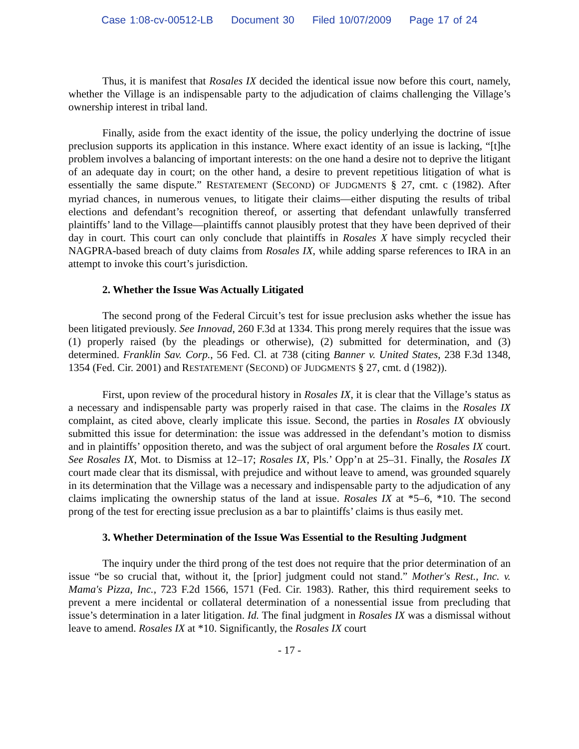Case 1:08-cv-00512-LB Document 30 Filed 10/07/2009 Page 17 of 24
Thus, it is manifest that Rosales IX decided the identical issue now before this court, namely, whether the Village is an indispensable party to the adjudication of claims challenging the Village’s ownership interest in tribal land.
Finally, aside from the exact identity of the issue, the policy underlying the doctrine of issue preclusion supports its application in this instance. Where exact identity of an issue is lacking, “[t]he problem involves a balancing of important interests: on the one hand a desire not to deprive the litigant of an adequate day in court; on the other hand, a desire to prevent repetitious litigation of what is essentially the same dispute.” RESTATEMENT (SECOND) OF JUDGMENTS § 27, cmt. c (1982). After myriad chances, in numerous venues, to litigate their claims—either disputing the results of tribal elections and defendant’s recognition thereof, or asserting that defendant unlawfully transferred plaintiffs’ land to the Village—plaintiffs cannot plausibly protest that they have been deprived of their day in court. This court can only conclude that plaintiffs in Rosales X have simply recycled their NAGPRA-based breach of duty claims from Rosales IX, while adding sparse references to IRA in an attempt to invoke this court’s jurisdiction.
2. Whether the Issue Was Actually Litigated
The second prong of the Federal Circuit’s test for issue preclusion asks whether the issue has been litigated previously. See Innovad, 260 F.3d at 1334. This prong merely requires that the issue was (1) properly raised (by the pleadings or otherwise), (2) submitted for determination, and (3) determined. Franklin Sav. Corp., 56 Fed. Cl. at 738 (citing Banner v. United States, 238 F.3d 1348, 1354 (Fed. Cir. 2001) and RESTATEMENT (SECOND) OF JUDGMENTS § 27, cmt. d (1982)).
First, upon review of the procedural history in Rosales IX, it is clear that the Village’s status as a necessary and indispensable party was properly raised in that case. The claims in the Rosales IX complaint, as cited above, clearly implicate this issue. Second, the parties in Rosales IX obviously submitted this issue for determination: the issue was addressed in the defendant’s motion to dismiss and in plaintiffs’ opposition thereto, and was the subject of oral argument before the Rosales IX court. See Rosales IX, Mot. to Dismiss at 12–17; Rosales IX, Pls.’ Opp’n at 25–31. Finally, the Rosales IX court made clear that its dismissal, with prejudice and without leave to amend, was grounded squarely in its determination that the Village was a necessary and indispensable party to the adjudication of any claims implicating the ownership status of the land at issue. Rosales IX at *5–6, *10. The second prong of the test for erecting issue preclusion as a bar to plaintiffs’ claims is thus easily met.
3. Whether Determination of the Issue Was Essential to the Resulting Judgment
The inquiry under the third prong of the test does not require that the prior determination of an issue “be so crucial that, without it, the [prior] judgment could not stand.” Mother's Rest., Inc. v. Mama's Pizza, Inc., 723 F.2d 1566, 1571 (Fed. Cir. 1983). Rather, this third requirement seeks to prevent a mere incidental or collateral determination of a nonessential issue from precluding that issue’s determination in a later litigation. Id. The final judgment in Rosales IX was a dismissal without leave to amend. Rosales IX at *10. Significantly, the Rosales IX court
- 17 -